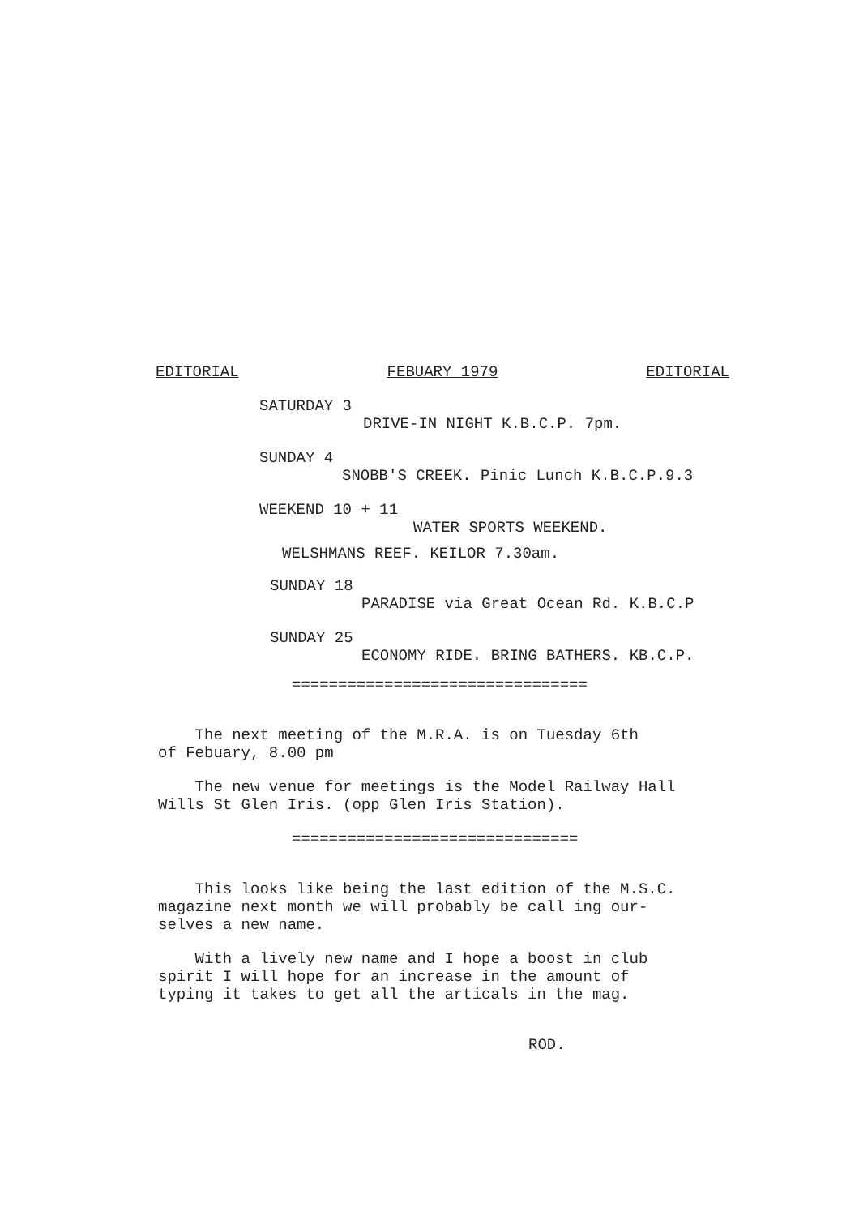EDITORIAL FEBUARY 1979 EDITORIAL
SATURDAY 3
DRIVE-IN NIGHT K.B.C.P. 7pm.
SUNDAY 4
SNOBB'S CREEK. Pinic Lunch K.B.C.P.9.3
WEEKEND 10 + 11
WATER SPORTS WEEKEND.
WELSHMANS REEF. KEILOR 7.30am.
SUNDAY 18
PARADISE via Great Ocean Rd. K.B.C.P
SUNDAY 25
ECONOMY RIDE. BRING BATHERS. KB.C.P.
================================
The next meeting of the M.R.A. is on Tuesday 6th
of Febuary, 8.00 pm
The new venue for meetings is the Model Railway Hall
Wills St Glen Iris. (opp Glen Iris Station).
===============================
This looks like being the last edition of the M.S.C.
magazine next month we will probably be call ing our-
selves a new name.
With a lively new name and I hope a boost in club
spirit I will hope for an increase in the amount of
typing it takes to get all the articals in the mag.
ROD.